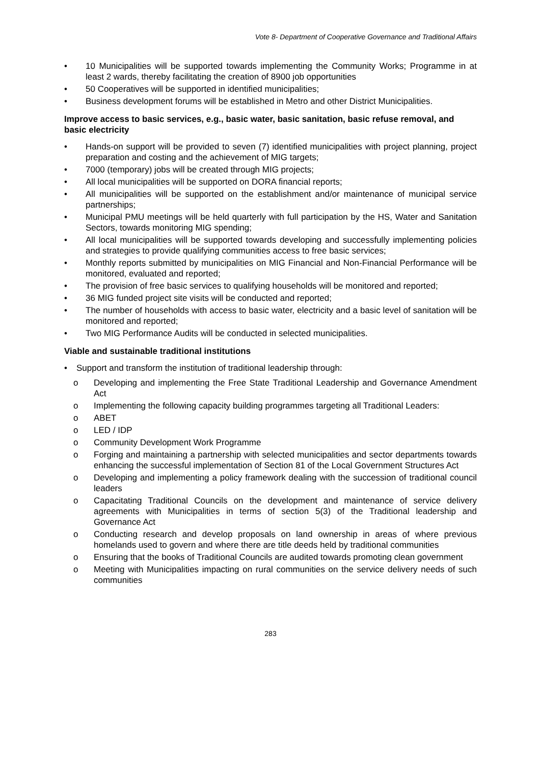Vote 8- Department of Cooperative Governance and Traditional Affairs
• 10 Municipalities will be supported towards implementing the Community Works; Programme in at least 2 wards, thereby facilitating the creation of 8900 job opportunities
• 50 Cooperatives will be supported in identified municipalities;
• Business development forums will be established in Metro and other District Municipalities.
Improve access to basic services, e.g., basic water, basic sanitation, basic refuse removal, and basic electricity
• Hands-on support will be provided to seven (7) identified municipalities with project planning, project preparation and costing and the achievement of MIG targets;
• 7000 (temporary) jobs will be created through MIG projects;
• All local municipalities will be supported on DORA financial reports;
• All municipalities will be supported on the establishment and/or maintenance of municipal service partnerships;
• Municipal PMU meetings will be held quarterly with full participation by the HS, Water and Sanitation Sectors, towards monitoring MIG spending;
• All local municipalities will be supported towards developing and successfully implementing policies and strategies to provide qualifying communities access to free basic services;
• Monthly reports submitted by municipalities on MIG Financial and Non-Financial Performance will be monitored, evaluated and reported;
• The provision of free basic services to qualifying households will be monitored and reported;
• 36 MIG funded project site visits will be conducted and reported;
• The number of households with access to basic water, electricity and a basic level of sanitation will be monitored and reported;
• Two MIG Performance Audits will be conducted in selected municipalities.
Viable and sustainable traditional institutions
• Support and transform the institution of traditional leadership through:
o Developing and implementing the Free State Traditional Leadership and Governance Amendment Act
o Implementing the following capacity building programmes targeting all Traditional Leaders:
o ABET
o LED / IDP
o Community Development Work Programme
o Forging and maintaining a partnership with selected municipalities and sector departments towards enhancing the successful implementation of Section 81 of the Local Government Structures Act
o Developing and implementing a policy framework dealing with the succession of traditional council leaders
o Capacitating Traditional Councils on the development and maintenance of service delivery agreements with Municipalities in terms of section 5(3) of the Traditional leadership and Governance Act
o Conducting research and develop proposals on land ownership in areas of where previous homelands used to govern and where there are title deeds held by traditional communities
o Ensuring that the books of Traditional Councils are audited towards promoting clean government
o Meeting with Municipalities impacting on rural communities on the service delivery needs of such communities
283